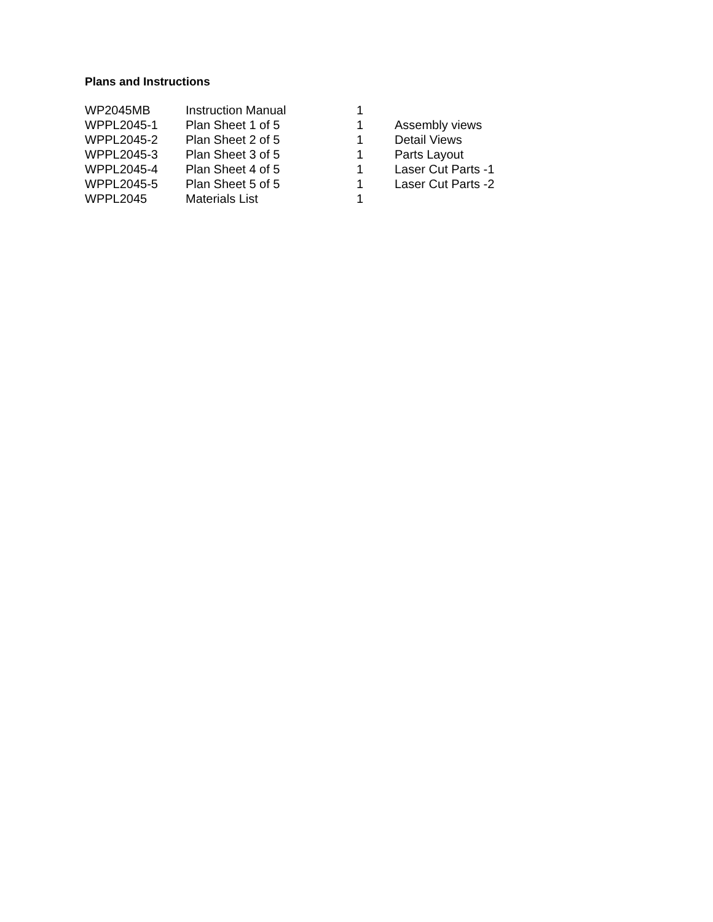Plans and Instructions
| WP2045MB | Instruction Manual | 1 | |
| WPPL2045-1 | Plan Sheet 1 of 5 | 1 | Assembly views |
| WPPL2045-2 | Plan Sheet 2 of 5 | 1 | Detail Views |
| WPPL2045-3 | Plan Sheet 3 of 5 | 1 | Parts Layout |
| WPPL2045-4 | Plan Sheet 4 of 5 | 1 | Laser Cut Parts -1 |
| WPPL2045-5 | Plan Sheet 5 of 5 | 1 | Laser Cut Parts -2 |
| WPPL2045 | Materials List | 1 | |